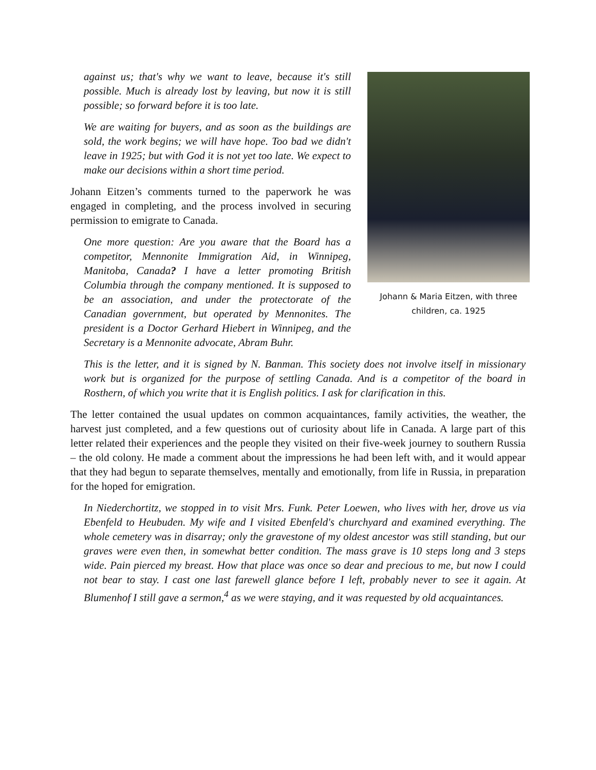Johann & Maria Eitzen, with three children, ca. 1925
against us; that's why we want to leave, because it's still possible. Much is already lost by leaving, but now it is still possible; so forward before it is too late.
We are waiting for buyers, and as soon as the buildings are sold, the work begins; we will have hope. Too bad we didn't leave in 1925; but with God it is not yet too late. We expect to make our decisions within a short time period.
Johann Eitzen’s comments turned to the paperwork he was engaged in completing, and the process involved in securing permission to emigrate to Canada.
One more question: Are you aware that the Board has a competitor, Mennonite Immigration Aid, in Winnipeg, Manitoba, Canada? I have a letter promoting British Columbia through the company mentioned. It is supposed to be an association, and under the protectorate of the Canadian government, but operated by Mennonites. The president is a Doctor Gerhard Hiebert in Winnipeg, and the Secretary is a Mennonite advocate, Abram Buhr.
This is the letter, and it is signed by N. Banman. This society does not involve itself in missionary work but is organized for the purpose of settling Canada. And is a competitor of the board in Rosthern, of which you write that it is English politics. I ask for clarification in this.
The letter contained the usual updates on common acquaintances, family activities, the weather, the harvest just completed, and a few questions out of curiosity about life in Canada. A large part of this letter related their experiences and the people they visited on their five-week journey to southern Russia – the old colony. He made a comment about the impressions he had been left with, and it would appear that they had begun to separate themselves, mentally and emotionally, from life in Russia, in preparation for the hoped for emigration.
In Niederchortitz, we stopped in to visit Mrs. Funk. Peter Loewen, who lives with her, drove us via Ebenfeld to Heubuden. My wife and I visited Ebenfeld's churchyard and examined everything. The whole cemetery was in disarray; only the gravestone of my oldest ancestor was still standing, but our graves were even then, in somewhat better condition. The mass grave is 10 steps long and 3 steps wide. Pain pierced my breast. How that place was once so dear and precious to me, but now I could not bear to stay. I cast one last farewell glance before I left, probably never to see it again. At Blumenhof I still gave a sermon,<sup>4</sup> as we were staying, and it was requested by old acquaintances.